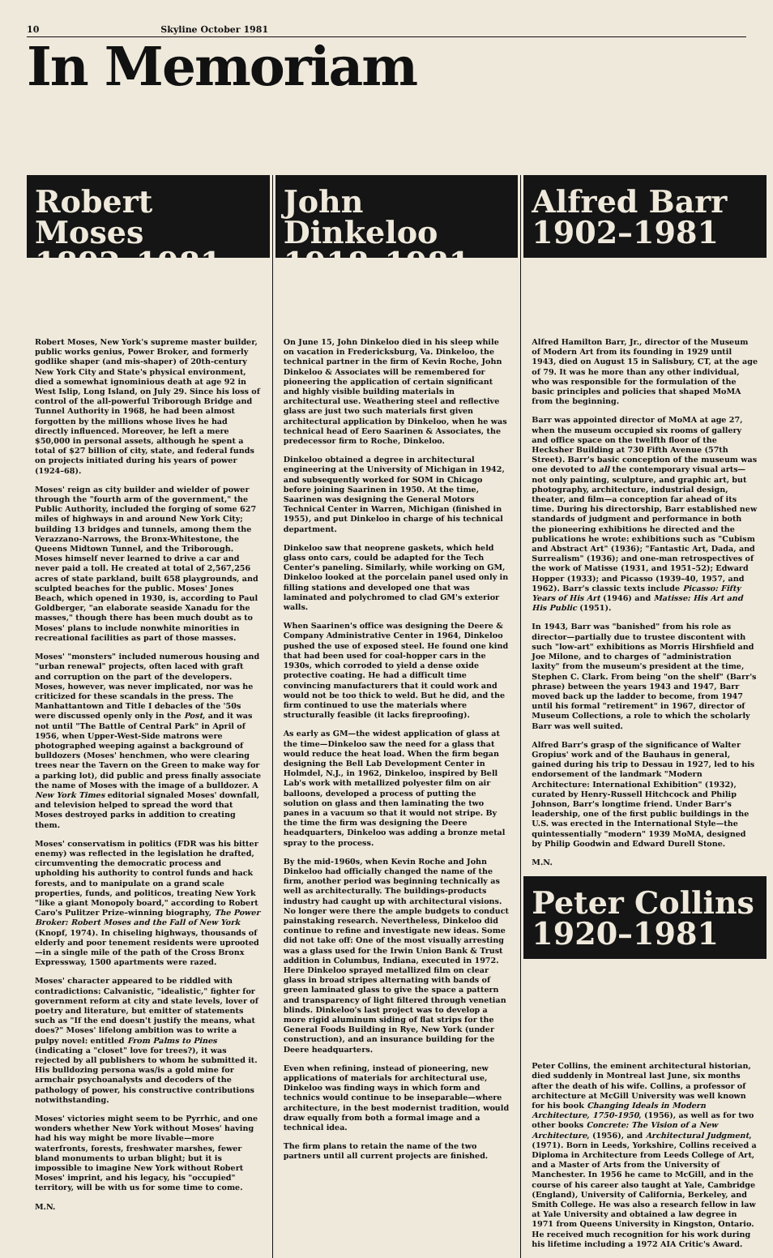10 Skyline October 1981
In Memoriam
Robert Moses
1892–1981
Robert Moses, New York's supreme master builder, public works genius, Power Broker, and formerly godlike shaper (and mis-shaper) of 20th-century New York City and State's physical environment, died a somewhat ignominious death at age 92 in West Islip, Long Island, on July 29. Since his loss of control of the all-powerful Triborough Bridge and Tunnel Authority in 1968, he had been almost forgotten by the millions whose lives he had directly influenced. Moreover, he left a mere $50,000 in personal assets, although he spent a total of $27 billion of city, state, and federal funds on projects initiated during his years of power (1924–68).
Moses' reign as city builder and wielder of power through the "fourth arm of the government," the Public Authority, included the forging of some 627 miles of highways in and around New York City; building 13 bridges and tunnels, among them the Verazzano-Narrows, the Bronx-Whitestone, the Queens Midtown Tunnel, and the Triborough. Moses himself never learned to drive a car and never paid a toll. He created at total of 2,567,256 acres of state parkland, built 658 playgrounds, and sculpted beaches for the public. Moses' Jones Beach, which opened in 1930, is, according to Paul Goldberger, "an elaborate seaside Xanadu for the masses," though there has been much doubt as to Moses' plans to include nonwhite minorities in recreational facilities as part of those masses.
Moses' "monsters" included numerous housing and "urban renewal" projects, often laced with graft and corruption on the part of the developers. Moses, however, was never implicated, nor was he criticized for these scandals in the press. The Manhattantown and Title I debacles of the '50s were discussed openly only in the Post, and it was not until "The Battle of Central Park" in April of 1956, when Upper-West-Side matrons were photographed weeping against a background of bulldozers (Moses' henchmen, who were clearing trees near the Tavern on the Green to make way for a parking lot), did public and press finally associate the name of Moses with the image of a bulldozer. A New York Times editorial signaled Moses' downfall, and television helped to spread the word that Moses destroyed parks in addition to creating them.
Moses' conservatism in politics (FDR was his bitter enemy) was reflected in the legislation he drafted, circumventing the democratic process and upholding his authority to control funds and hack forests, and to manipulate on a grand scale properties, funds, and politicos, treating New York "like a giant Monopoly board," according to Robert Caro's Pulitzer Prize–winning biography, The Power Broker: Robert Moses and the Fall of New York (Knopf, 1974). In chiseling highways, thousands of elderly and poor tenement residents were uprooted—in a single mile of the path of the Cross Bronx Expressway, 1500 apartments were razed.
Moses' character appeared to be riddled with contradictions: Calvanistic, "idealistic," fighter for government reform at city and state levels, lover of poetry and literature, but emitter of statements such as "If the end doesn't justify the means, what does?" Moses' lifelong ambition was to write a pulpy novel: entitled From Palms to Pines (indicating a "closet" love for trees?), it was rejected by all publishers to whom he submitted it. His bulldozing persona was/is a gold mine for armchair psychoanalysts and decoders of the pathology of power, his constructive contributions notwithstanding.
Moses' victories might seem to be Pyrrhic, and one wonders whether New York without Moses' having had his way might be more livable—more waterfronts, forests, freshwater marshes, fewer bland monuments to urban blight; but it is impossible to imagine New York without Robert Moses' imprint, and his legacy, his "occupied" territory, will be with us for some time to come.
M.N.
John Dinkeloo
1918–1981
On June 15, John Dinkeloo died in his sleep while on vacation in Fredericksburg, Va. Dinkeloo, the technical partner in the firm of Kevin Roche, John Dinkeloo & Associates will be remembered for pioneering the application of certain significant and highly visible building materials in architectural use. Weathering steel and reflective glass are just two such materials first given architectural application by Dinkeloo, when he was technical head of Eero Saarinen & Associates, the predecessor firm to Roche, Dinkeloo.
Dinkeloo obtained a degree in architectural engineering at the University of Michigan in 1942, and subsequently worked for SOM in Chicago before joining Saarinen in 1950. At the time, Saarinen was designing the General Motors Technical Center in Warren, Michigan (finished in 1955), and put Dinkeloo in charge of his technical department.
Dinkeloo saw that neoprene gaskets, which held glass onto cars, could be adapted for the Tech Center's paneling. Similarly, while working on GM, Dinkeloo looked at the porcelain panel used only in filling stations and developed one that was laminated and polychromed to clad GM's exterior walls.
When Saarinen's office was designing the Deere & Company Administrative Center in 1964, Dinkeloo pushed the use of exposed steel. He found one kind that had been used for coal-hopper cars in the 1930s, which corroded to yield a dense oxide protective coating. He had a difficult time convincing manufacturers that it could work and would not be too thick to weld. But he did, and the firm continued to use the materials where structurally feasible (it lacks fireproofing).
As early as GM—the widest application of glass at the time—Dinkeloo saw the need for a glass that would reduce the heat load. When the firm began designing the Bell Lab Development Center in Holmdel, N.J., in 1962, Dinkeloo, inspired by Bell Lab's work with metallized polyester film on air balloons, developed a process of putting the solution on glass and then laminating the two panes in a vacuum so that it would not stripe. By the time the firm was designing the Deere headquarters, Dinkeloo was adding a bronze metal spray to the process.
By the mid-1960s, when Kevin Roche and John Dinkeloo had officially changed the name of the firm, another period was beginning technically as well as architecturally. The buildings-products industry had caught up with architectural visions. No longer were there the ample budgets to conduct painstaking research. Nevertheless, Dinkeloo did continue to refine and investigate new ideas. Some did not take off: One of the most visually arresting was a glass used for the Irwin Union Bank & Trust addition in Columbus, Indiana, executed in 1972. Here Dinkeloo sprayed metallized film on clear glass in broad stripes alternating with bands of green laminated glass to give the space a pattern and transparency of light filtered through venetian blinds. Dinkeloo's last project was to develop a more rigid aluminum siding of flat strips for the General Foods Building in Rye, New York (under construction), and an insurance building for the Deere headquarters.
Even when refining, instead of pioneering, new applications of materials for architectural use, Dinkeloo was finding ways in which form and technics would continue to be inseparable—where architecture, in the best modernist tradition, would draw equally from both a formal image and a technical idea.
The firm plans to retain the name of the two partners until all current projects are finished.
Alfred Barr
1902–1981
Alfred Hamilton Barr, Jr., director of the Museum of Modern Art from its founding in 1929 until 1943, died on August 15 in Salisbury, CT, at the age of 79. It was he more than any other individual, who was responsible for the formulation of the basic principles and policies that shaped MoMA from the beginning.
Barr was appointed director of MoMA at age 27, when the museum occupied six rooms of gallery and office space on the twelfth floor of the Hecksher Building at 730 Fifth Avenue (57th Street). Barr's basic conception of the museum was one devoted to all the contemporary visual arts—not only painting, sculpture, and graphic art, but photography, architecture, industrial design, theater, and film—a conception far ahead of its time. During his directorship, Barr established new standards of judgment and performance in both the pioneering exhibitions he directed and the publications he wrote: exhibitions such as "Cubism and Abstract Art" (1936); "Fantastic Art, Dada, and Surrealism" (1936); and one-man retrospectives of the work of Matisse (1931, and 1951–52); Edward Hopper (1933); and Picasso (1939–40, 1957, and 1962). Barr's classic texts include Picasso: Fifty Years of His Art (1946) and Matisse: His Art and His Public (1951).
In 1943, Barr was "banished" from his role as director—partially due to trustee discontent with such "low-art" exhibitions as Morris Hirshfield and Joe Milone, and to charges of "administration laxity" from the museum's president at the time, Stephen C. Clark. From being "on the shelf" (Barr's phrase) between the years 1943 and 1947, Barr moved back up the ladder to become, from 1947 until his formal "retirement" in 1967, director of Museum Collections, a role to which the scholarly Barr was well suited.
Alfred Barr's grasp of the significance of Walter Gropius' work and of the Bauhaus in general, gained during his trip to Dessau in 1927, led to his endorsement of the landmark "Modern Architecture: International Exhibition" (1932), curated by Henry-Russell Hitchcock and Philip Johnson, Barr's longtime friend. Under Barr's leadership, one of the first public buildings in the U.S. was erected in the International Style—the quintessentially "modern" 1939 MoMA, designed by Philip Goodwin and Edward Durell Stone.
M.N.
Peter Collins
1920–1981
Peter Collins, the eminent architectural historian, died suddenly in Montreal last June, six months after the death of his wife. Collins, a professor of architecture at McGill University was well known for his book Changing Ideals in Modern Architecture, 1750-1950, (1956), as well as for two other books Concrete: The Vision of a New Architecture, (1956), and Architectural Judgment, (1971). Born in Leeds, Yorkshire, Collins received a Diploma in Architecture from Leeds College of Art, and a Master of Arts from the University of Manchester. In 1956 he came to McGill, and in the course of his career also taught at Yale, Cambridge (England), University of California, Berkeley, and Smith College. He was also a research fellow in law at Yale University and obtained a law degree in 1971 from Queens University in Kingston, Ontario. He received much recognition for his work during his lifetime including a 1972 AIA Critic's Award.